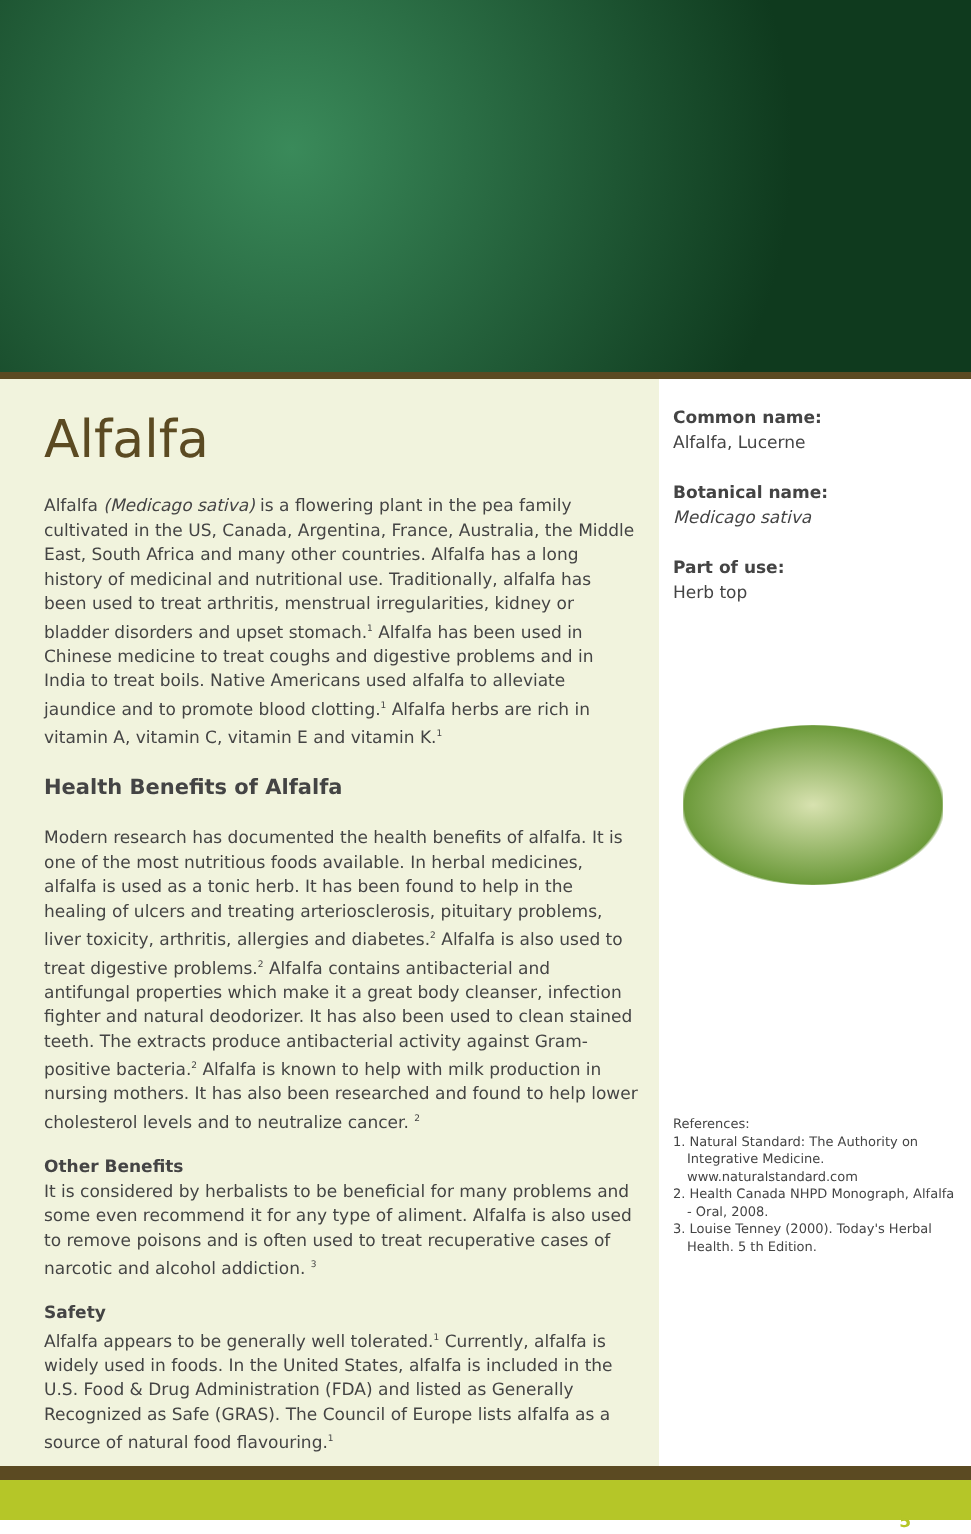Alfalfa
Alfalfa (Medicago sativa) is a flowering plant in the pea family cultivated in the US, Canada, Argentina, France, Australia, the Middle East, South Africa and many other countries. Alfalfa has a long history of medicinal and nutritional use. Traditionally, alfalfa has been used to treat arthritis, menstrual irregularities, kidney or bladder disorders and upset stomach.<sup>1</sup> Alfalfa has been used in Chinese medicine to treat coughs and digestive problems and in India to treat boils. Native Americans used alfalfa to alleviate jaundice and to promote blood clotting.<sup>1</sup> Alfalfa herbs are rich in vitamin A, vitamin C, vitamin E and vitamin K.<sup>1</sup>
Health Benefits of Alfalfa
Modern research has documented the health benefits of alfalfa. It is one of the most nutritious foods available. In herbal medicines, alfalfa is used as a tonic herb. It has been found to help in the healing of ulcers and treating arteriosclerosis, pituitary problems, liver toxicity, arthritis, allergies and diabetes.<sup>2</sup> Alfalfa is also used to treat digestive problems.<sup>2</sup> Alfalfa contains antibacterial and antifungal properties which make it a great body cleanser, infection fighter and natural deodorizer. It has also been used to clean stained teeth. The extracts produce antibacterial activity against Gram-positive bacteria.<sup>2</sup> Alfalfa is known to help with milk production in nursing mothers. It has also been researched and found to help lower cholesterol levels and to neutralize cancer. <sup>2</sup>
Other Benefits
It is considered by herbalists to be beneficial for many problems and some even recommend it for any type of aliment. Alfalfa is also used to remove poisons and is often used to treat recuperative cases of narcotic and alcohol addiction. <sup>3</sup>
Safety
Alfalfa appears to be generally well tolerated.<sup>1</sup> Currently, alfalfa is widely used in foods. In the United States, alfalfa is included in the U.S. Food & Drug Administration (FDA) and listed as Generally Recognized as Safe (GRAS). The Council of Europe lists alfalfa as a source of natural food flavouring.<sup>1</sup>
Common name:
Alfalfa, Lucerne
Botanical name:
Medicago sativa
Part of use:
Herb top
References:
1. Natural Standard: The Authority on Integrative Medicine. www.naturalstandard.com
2. Health Canada NHPD Monograph, Alfalfa - Oral, 2008.
3. Louise Tenney (2000). Today's Herbal Health. 5 th Edition.
5